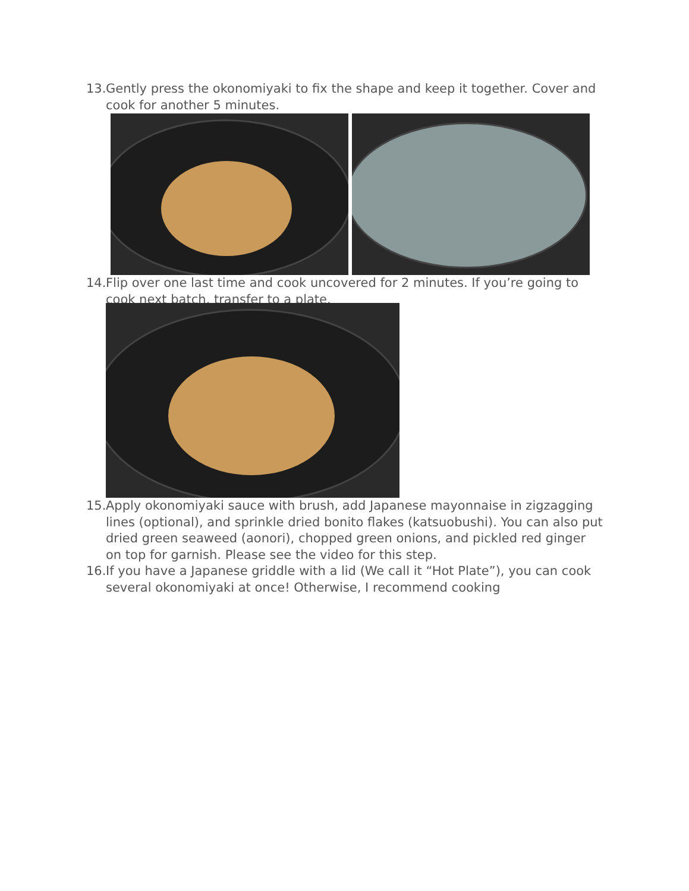13.
Gently press the okonomiyaki to fix the shape and keep it together. Cover and cook for another 5 minutes.
14.
Flip over one last time and cook uncovered for 2 minutes. If you’re going to cook next batch, transfer to a plate.
15.
Apply okonomiyaki sauce with brush, add Japanese mayonnaise in zigzagging lines (optional), and sprinkle dried bonito flakes (katsuobushi). You can also put dried green seaweed (aonori), chopped green onions, and pickled red ginger on top for garnish. Please see the video for this step.
16.
If you have a Japanese griddle with a lid (We call it “Hot Plate”), you can cook several okonomiyaki at once! Otherwise, I recommend cooking